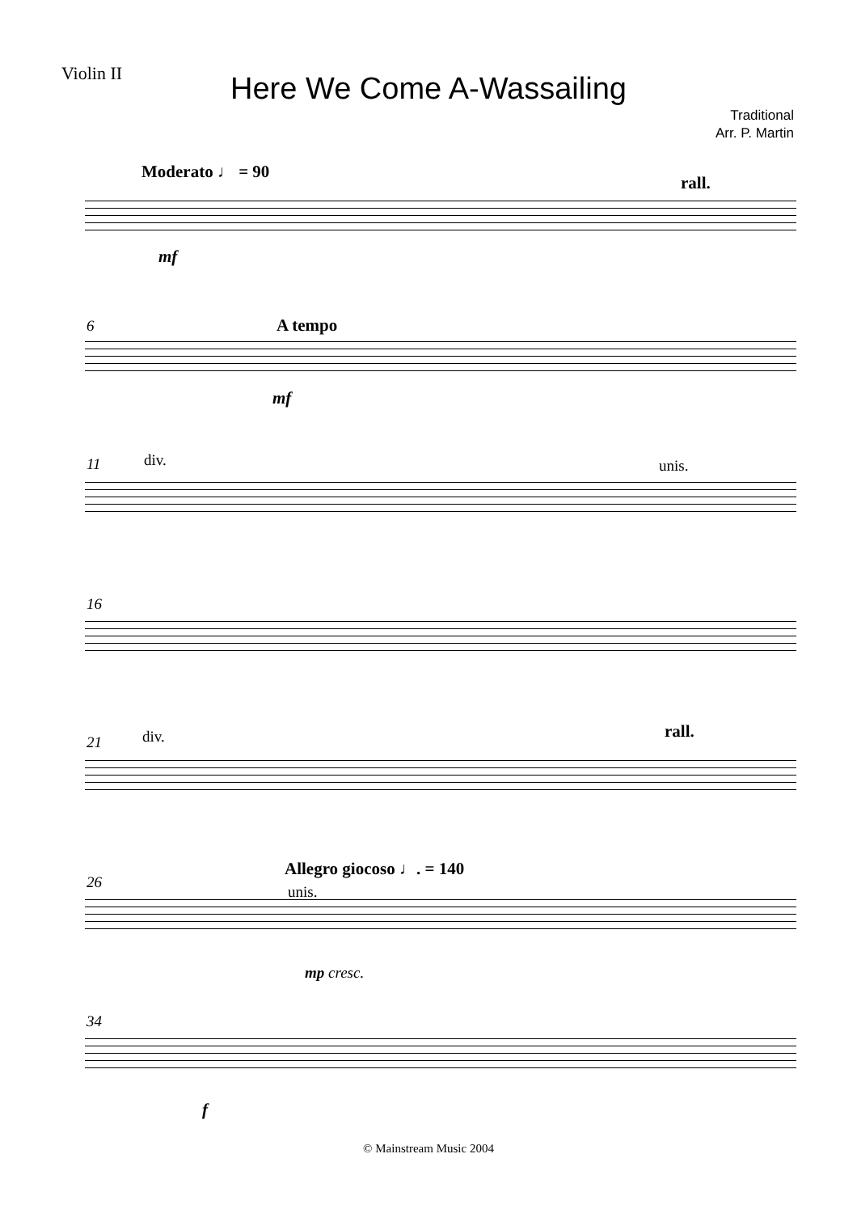Violin II
Here We Come A-Wassailing
Traditional
Arr. P. Martin
Moderato ♩ = 90
rall.
mf
6 A tempo
mf
11 div. unis.
16
21 div. rall.
26
Allegro giocoso ♩. = 140
unis.
mp cresc.
34
f
© Mainstream Music 2004